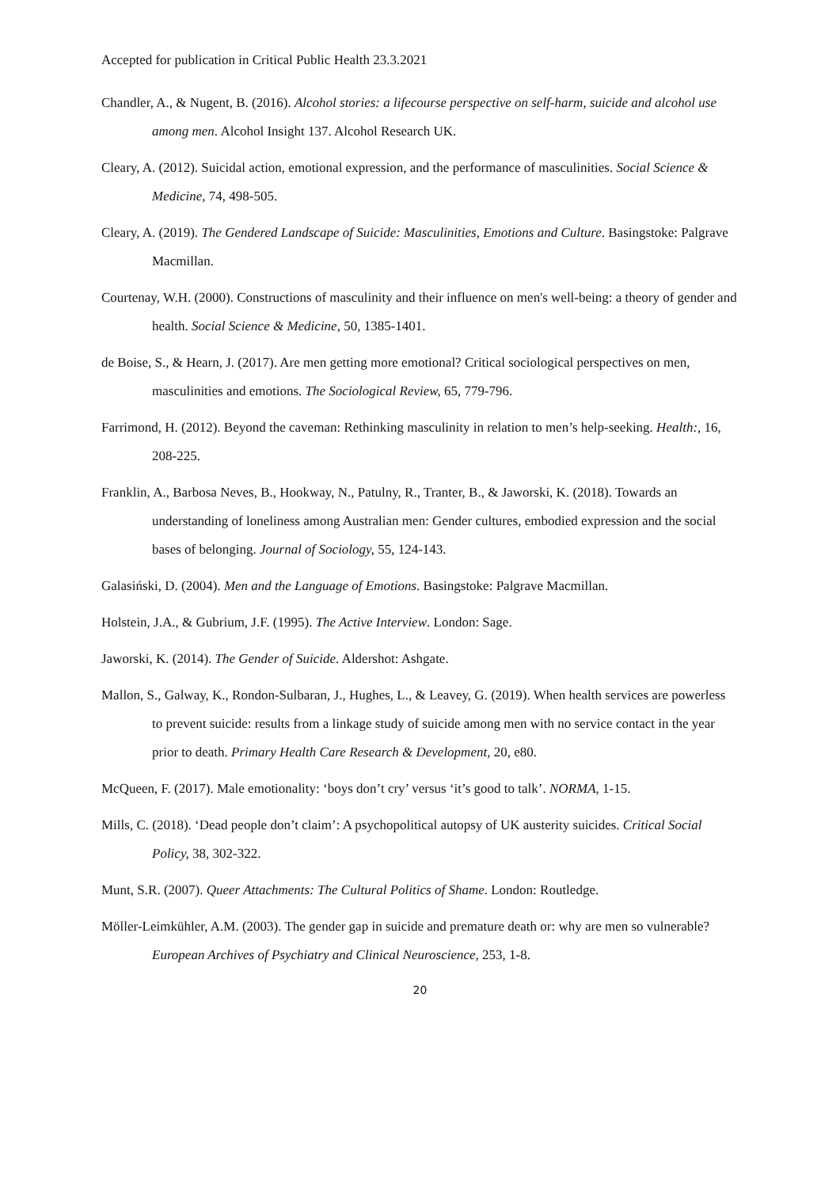Accepted for publication in Critical Public Health 23.3.2021
Chandler, A., & Nugent, B. (2016). Alcohol stories: a lifecourse perspective on self-harm, suicide and alcohol use among men. Alcohol Insight 137. Alcohol Research UK.
Cleary, A. (2012). Suicidal action, emotional expression, and the performance of masculinities. Social Science & Medicine, 74, 498-505.
Cleary, A. (2019). The Gendered Landscape of Suicide: Masculinities, Emotions and Culture. Basingstoke: Palgrave Macmillan.
Courtenay, W.H. (2000). Constructions of masculinity and their influence on men's well-being: a theory of gender and health. Social Science & Medicine, 50, 1385-1401.
de Boise, S., & Hearn, J. (2017). Are men getting more emotional? Critical sociological perspectives on men, masculinities and emotions. The Sociological Review, 65, 779-796.
Farrimond, H. (2012). Beyond the caveman: Rethinking masculinity in relation to men’s help-seeking. Health:, 16, 208-225.
Franklin, A., Barbosa Neves, B., Hookway, N., Patulny, R., Tranter, B., & Jaworski, K. (2018). Towards an understanding of loneliness among Australian men: Gender cultures, embodied expression and the social bases of belonging. Journal of Sociology, 55, 124-143.
Galasiński, D. (2004). Men and the Language of Emotions. Basingstoke: Palgrave Macmillan.
Holstein, J.A., & Gubrium, J.F. (1995). The Active Interview. London: Sage.
Jaworski, K. (2014). The Gender of Suicide. Aldershot: Ashgate.
Mallon, S., Galway, K., Rondon-Sulbaran, J., Hughes, L., & Leavey, G. (2019). When health services are powerless to prevent suicide: results from a linkage study of suicide among men with no service contact in the year prior to death. Primary Health Care Research & Development, 20, e80.
McQueen, F. (2017). Male emotionality: ‘boys don’t cry’ versus ‘it’s good to talk’. NORMA, 1-15.
Mills, C. (2018). ‘Dead people don’t claim’: A psychopolitical autopsy of UK austerity suicides. Critical Social Policy, 38, 302-322.
Munt, S.R. (2007). Queer Attachments: The Cultural Politics of Shame. London: Routledge.
Möller-Leimkühler, A.M. (2003). The gender gap in suicide and premature death or: why are men so vulnerable? European Archives of Psychiatry and Clinical Neuroscience, 253, 1-8.
20